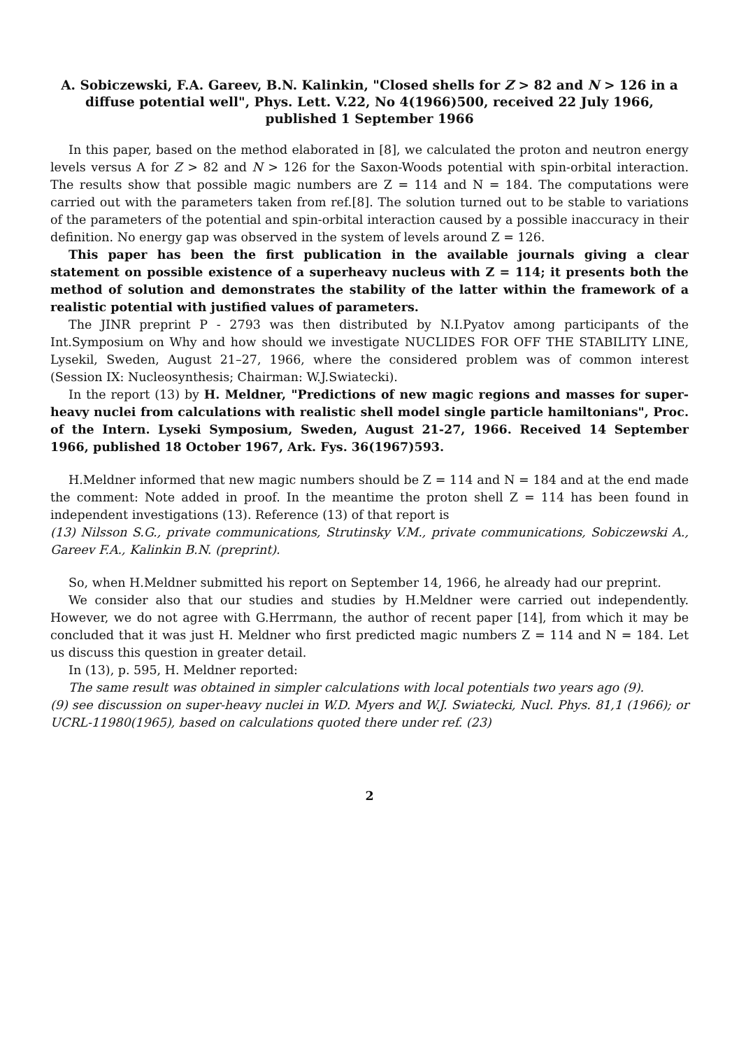A. Sobiczewski, F.A. Gareev, B.N. Kalinkin, "Closed shells for Z > 82 and N > 126 in a diffuse potential well", Phys. Lett. V.22, No 4(1966)500, received 22 July 1966, published 1 September 1966
In this paper, based on the method elaborated in [8], we calculated the proton and neutron energy levels versus A for Z > 82 and N > 126 for the Saxon-Woods potential with spin-orbital interaction. The results show that possible magic numbers are Z = 114 and N = 184. The computations were carried out with the parameters taken from ref.[8]. The solution turned out to be stable to variations of the parameters of the potential and spin-orbital interaction caused by a possible inaccuracy in their definition. No energy gap was observed in the system of levels around Z = 126.
This paper has been the first publication in the available journals giving a clear statement on possible existence of a superheavy nucleus with Z = 114; it presents both the method of solution and demonstrates the stability of the latter within the framework of a realistic potential with justified values of parameters.
The JINR preprint P - 2793 was then distributed by N.I.Pyatov among participants of the Int.Symposium on Why and how should we investigate NUCLIDES FOR OFF THE STABILITY LINE, Lysekil, Sweden, August 21–27, 1966, where the considered problem was of common interest (Session IX: Nucleosynthesis; Chairman: W.J.Swiatecki).
In the report (13) by H. Meldner, "Predictions of new magic regions and masses for super-heavy nuclei from calculations with realistic shell model single particle hamiltonians", Proc. of the Intern. Lyseki Symposium, Sweden, August 21-27, 1966. Received 14 September 1966, published 18 October 1967, Ark. Fys. 36(1967)593.
H.Meldner informed that new magic numbers should be Z = 114 and N = 184 and at the end made the comment: Note added in proof. In the meantime the proton shell Z = 114 has been found in independent investigations (13). Reference (13) of that report is
(13) Nilsson S.G., private communications, Strutinsky V.M., private communications, Sobiczewski A., Gareev F.A., Kalinkin B.N. (preprint).
So, when H.Meldner submitted his report on September 14, 1966, he already had our preprint.
We consider also that our studies and studies by H.Meldner were carried out independently. However, we do not agree with G.Herrmann, the author of recent paper [14], from which it may be concluded that it was just H. Meldner who first predicted magic numbers Z = 114 and N = 184. Let us discuss this question in greater detail.
In (13), p. 595, H. Meldner reported:
The same result was obtained in simpler calculations with local potentials two years ago (9).
(9) see discussion on super-heavy nuclei in W.D. Myers and W.J. Swiatecki, Nucl. Phys. 81,1 (1966); or UCRL-11980(1965), based on calculations quoted there under ref. (23)
2